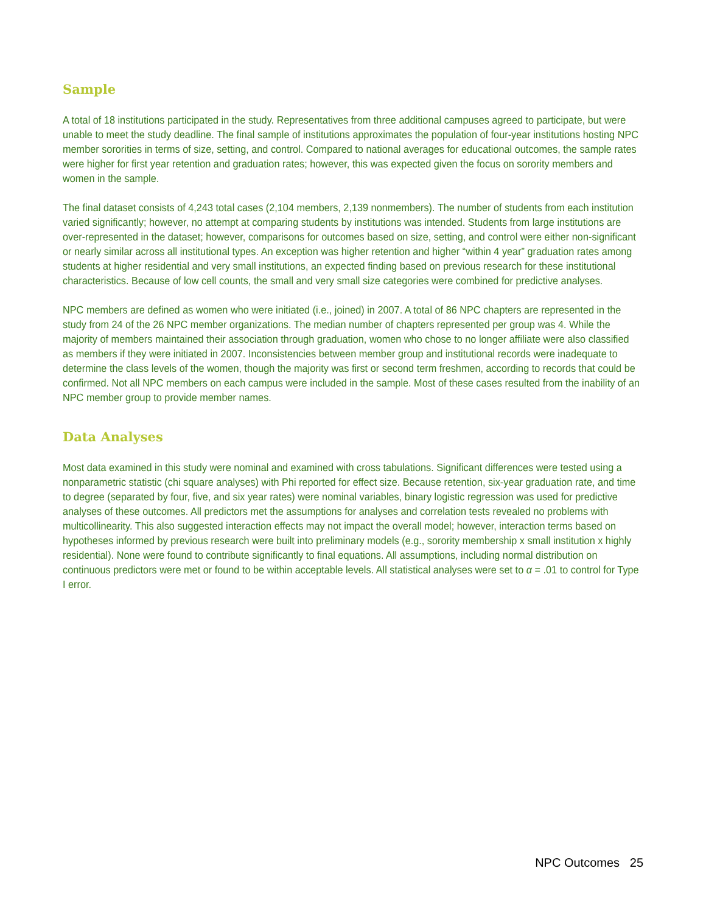Sample
A total of 18 institutions participated in the study. Representatives from three additional campuses agreed to participate, but were unable to meet the study deadline. The final sample of institutions approximates the population of four-year institutions hosting NPC member sororities in terms of size, setting, and control. Compared to national averages for educational outcomes, the sample rates were higher for first year retention and graduation rates; however, this was expected given the focus on sorority members and women in the sample.
The final dataset consists of 4,243 total cases (2,104 members, 2,139 nonmembers). The number of students from each institution varied significantly; however, no attempt at comparing students by institutions was intended. Students from large institutions are over-represented in the dataset; however, comparisons for outcomes based on size, setting, and control were either non-significant or nearly similar across all institutional types. An exception was higher retention and higher “within 4 year” graduation rates among students at higher residential and very small institutions, an expected finding based on previous research for these institutional characteristics. Because of low cell counts, the small and very small size categories were combined for predictive analyses.
NPC members are defined as women who were initiated (i.e., joined) in 2007. A total of 86 NPC chapters are represented in the study from 24 of the 26 NPC member organizations. The median number of chapters represented per group was 4. While the majority of members maintained their association through graduation, women who chose to no longer affiliate were also classified as members if they were initiated in 2007. Inconsistencies between member group and institutional records were inadequate to determine the class levels of the women, though the majority was first or second term freshmen, according to records that could be confirmed. Not all NPC members on each campus were included in the sample. Most of these cases resulted from the inability of an NPC member group to provide member names.
Data Analyses
Most data examined in this study were nominal and examined with cross tabulations. Significant differences were tested using a nonparametric statistic (chi square analyses) with Phi reported for effect size. Because retention, six-year graduation rate, and time to degree (separated by four, five, and six year rates) were nominal variables, binary logistic regression was used for predictive analyses of these outcomes. All predictors met the assumptions for analyses and correlation tests revealed no problems with multicollinearity. This also suggested interaction effects may not impact the overall model; however, interaction terms based on hypotheses informed by previous research were built into preliminary models (e.g., sorority membership x small institution x highly residential). None were found to contribute significantly to final equations. All assumptions, including normal distribution on continuous predictors were met or found to be within acceptable levels. All statistical analyses were set to α = .01 to control for Type I error.
NPC Outcomes 25